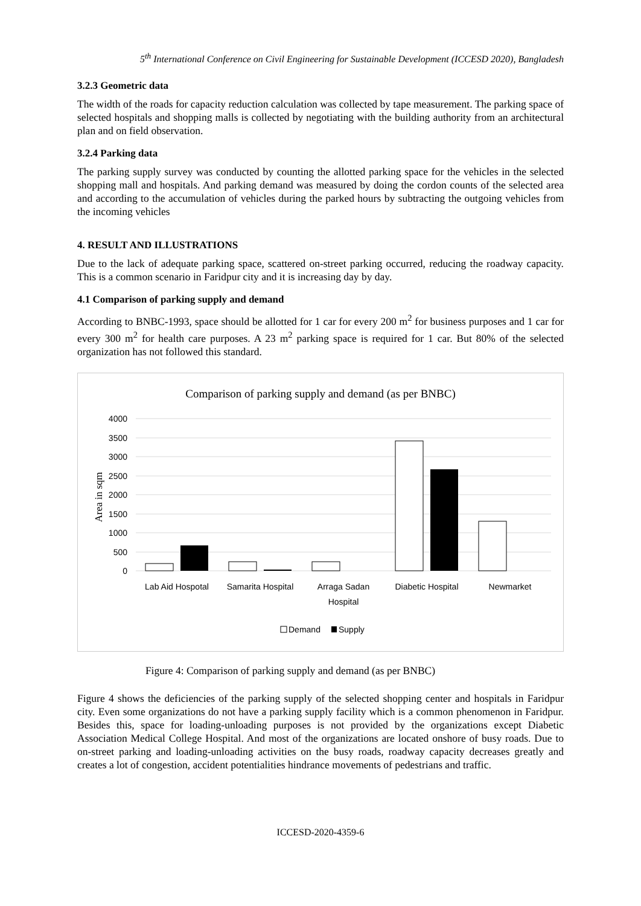5<sup>th</sup> International Conference on Civil Engineering for Sustainable Development (ICCESD 2020), Bangladesh
3.2.3 Geometric data
The width of the roads for capacity reduction calculation was collected by tape measurement. The parking space of selected hospitals and shopping malls is collected by negotiating with the building authority from an architectural plan and on field observation.
3.2.4 Parking data
The parking supply survey was conducted by counting the allotted parking space for the vehicles in the selected shopping mall and hospitals. And parking demand was measured by doing the cordon counts of the selected area and according to the accumulation of vehicles during the parked hours by subtracting the outgoing vehicles from the incoming vehicles
4. RESULT AND ILLUSTRATIONS
Due to the lack of adequate parking space, scattered on-street parking occurred, reducing the roadway capacity. This is a common scenario in Faridpur city and it is increasing day by day.
4.1 Comparison of parking supply and demand
According to BNBC-1993, space should be allotted for 1 car for every 200 m<sup>2</sup> for business purposes and 1 car for every 300 m<sup>2</sup> for health care purposes. A 23 m<sup>2</sup> parking space is required for 1 car. But 80% of the selected organization has not followed this standard.
Comparison of parking supply and demand (as per BNBC)
4000
3500
3000
2500
2000
1500
1000
500
0
Area in sqm
Lab Aid Hospotal
Samarita Hospital
Arraga Sadan
Hospital
Diabetic Hospital
Newmarket
Demand
Supply
Figure 4: Comparison of parking supply and demand (as per BNBC)
Figure 4 shows the deficiencies of the parking supply of the selected shopping center and hospitals in Faridpur city. Even some organizations do not have a parking supply facility which is a common phenomenon in Faridpur. Besides this, space for loading-unloading purposes is not provided by the organizations except Diabetic Association Medical College Hospital. And most of the organizations are located onshore of busy roads. Due to on-street parking and loading-unloading activities on the busy roads, roadway capacity decreases greatly and creates a lot of congestion, accident potentialities hindrance movements of pedestrians and traffic.
ICCESD-2020-4359-6